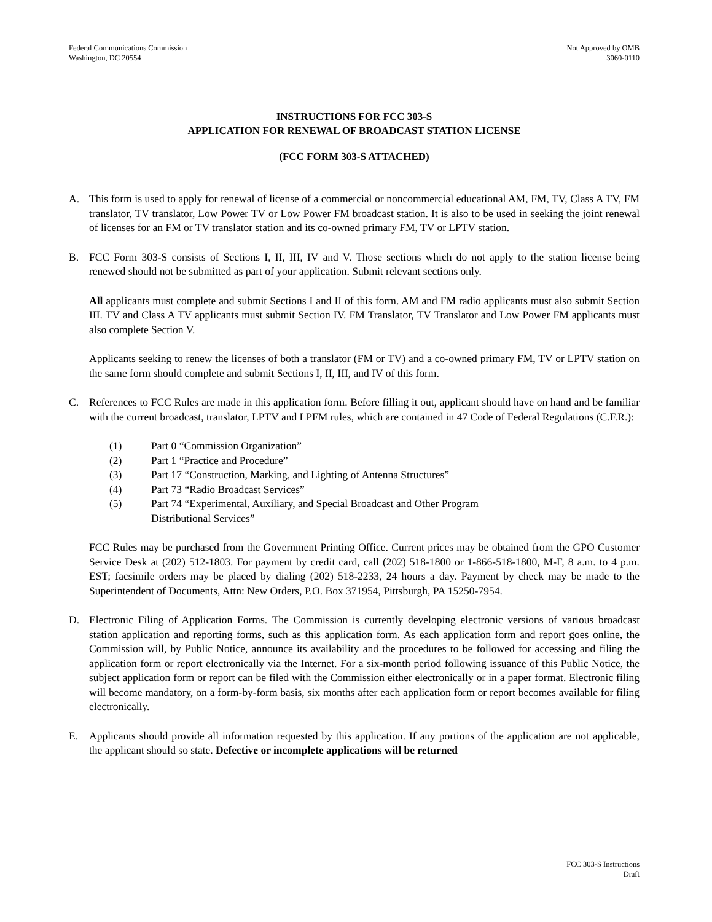Federal Communications Commission
Washington, DC 20554
Not Approved by OMB
3060-0110
INSTRUCTIONS FOR FCC 303-S
APPLICATION FOR RENEWAL OF BROADCAST STATION LICENSE
(FCC FORM 303-S ATTACHED)
A. This form is used to apply for renewal of license of a commercial or noncommercial educational AM, FM, TV, Class A TV, FM translator, TV translator, Low Power TV or Low Power FM broadcast station. It is also to be used in seeking the joint renewal of licenses for an FM or TV translator station and its co-owned primary FM, TV or LPTV station.
B. FCC Form 303-S consists of Sections I, II, III, IV and V. Those sections which do not apply to the station license being renewed should not be submitted as part of your application. Submit relevant sections only.
All applicants must complete and submit Sections I and II of this form. AM and FM radio applicants must also submit Section III. TV and Class A TV applicants must submit Section IV. FM Translator, TV Translator and Low Power FM applicants must also complete Section V.
Applicants seeking to renew the licenses of both a translator (FM or TV) and a co-owned primary FM, TV or LPTV station on the same form should complete and submit Sections I, II, III, and IV of this form.
C. References to FCC Rules are made in this application form. Before filling it out, applicant should have on hand and be familiar with the current broadcast, translator, LPTV and LPFM rules, which are contained in 47 Code of Federal Regulations (C.F.R.):
(1) Part 0 “Commission Organization”
(2) Part 1 “Practice and Procedure”
(3) Part 17 “Construction, Marking, and Lighting of Antenna Structures”
(4) Part 73 “Radio Broadcast Services”
(5) Part 74 “Experimental, Auxiliary, and Special Broadcast and Other Program
Distributional Services”
FCC Rules may be purchased from the Government Printing Office. Current prices may be obtained from the GPO Customer Service Desk at (202) 512-1803. For payment by credit card, call (202) 518-1800 or 1-866-518-1800, M-F, 8 a.m. to 4 p.m. EST; facsimile orders may be placed by dialing (202) 518-2233, 24 hours a day. Payment by check may be made to the Superintendent of Documents, Attn: New Orders, P.O. Box 371954, Pittsburgh, PA 15250-7954.
D. Electronic Filing of Application Forms. The Commission is currently developing electronic versions of various broadcast station application and reporting forms, such as this application form. As each application form and report goes online, the Commission will, by Public Notice, announce its availability and the procedures to be followed for accessing and filing the application form or report electronically via the Internet. For a six-month period following issuance of this Public Notice, the subject application form or report can be filed with the Commission either electronically or in a paper format. Electronic filing will become mandatory, on a form-by-form basis, six months after each application form or report becomes available for filing electronically.
E. Applicants should provide all information requested by this application. If any portions of the application are not applicable, the applicant should so state. Defective or incomplete applications will be returned
FCC 303-S Instructions
Draft